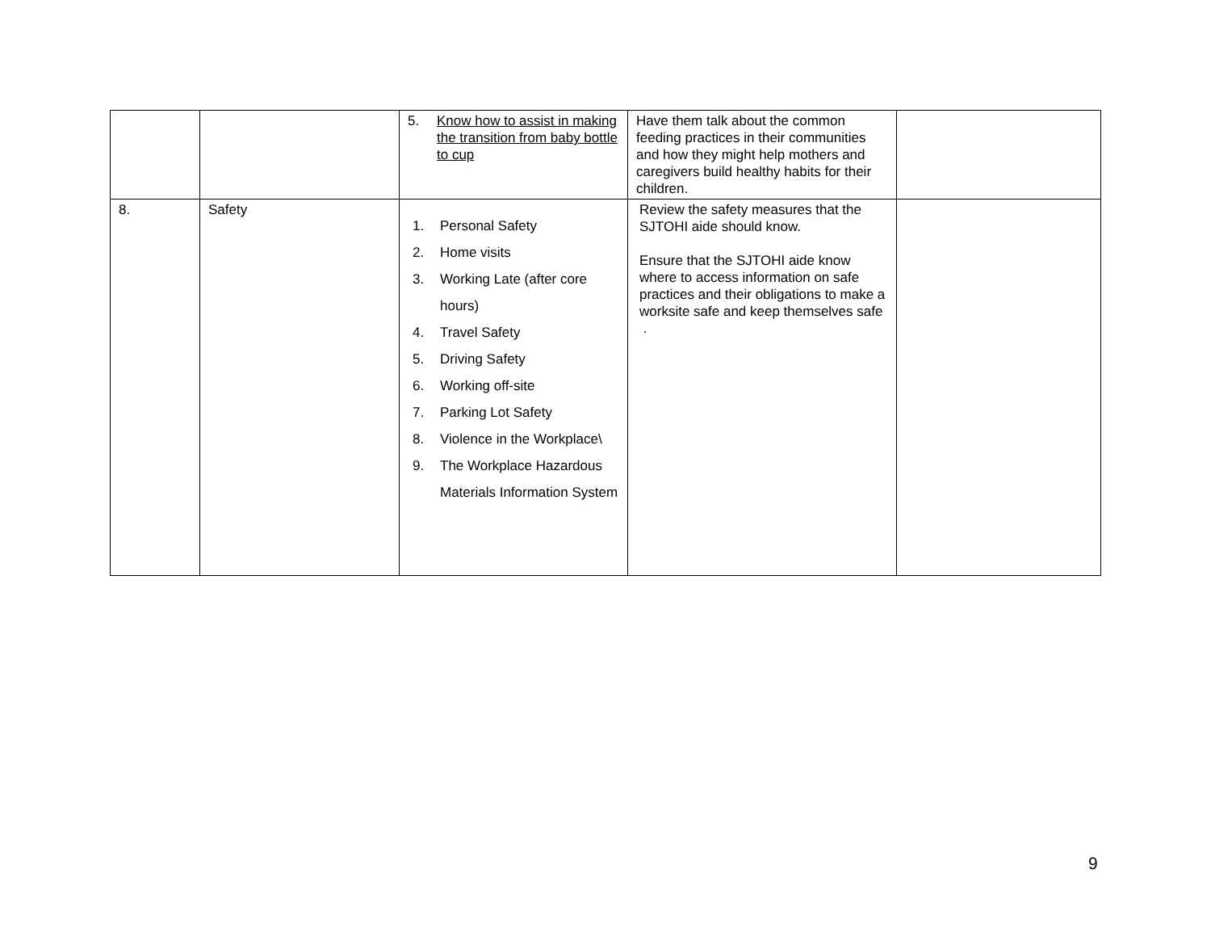| | | 5. Know how to assist in making the transition from baby bottle to cup | Have them talk about the common feeding practices in their communities and how they might help mothers and caregivers build healthy habits for their children. | |
| 8. | Safety | 1. Personal Safety 2. Home visits 3. Working Late (after core hours) 4. Travel Safety 5. Driving Safety 6. Working off-site 7. Parking Lot Safety 8. Violence in the Workplace\ 9. The Workplace Hazardous Materials Information System | Review the safety measures that the SJTOHI aide should know. Ensure that the SJTOHI aide know where to access information on safe practices and their obligations to make a worksite safe and keep themselves safe . | |
9